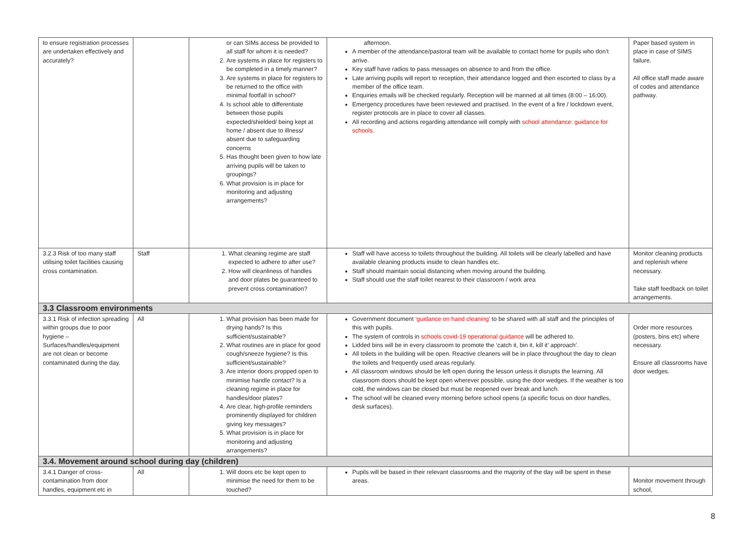| to ensure registration processes are undertaken effectively and accurately? | | or can SIMs access be provided to all staff for whom it is needed? 2. Are systems in place for registers to be completed in a timely manner? 3. Are systems in place for registers to be returned to the office with minimal footfall in school? 4. Is school able to differentiate between those pupils expected/shielded/ being kept at home / absent due to illness/ absent due to safeguarding concerns 5. Has thought been given to how late arriving pupils will be taken to groupings? 6. What provision is in place for monitoring and adjusting arrangements? | afternoon. A member of the attendance/pastoral team will be available to contact home for pupils who don’t arrive. Key staff have radios to pass messages on absence to and from the office. Late arriving pupils will report to reception, their attendance logged and then escorted to class by a member of the office team. Enquiries emails will be checked regularly. Reception will be manned at all times (8:00 – 16:00). Emergency procedures have been reviewed and practised. In the event of a fire / lockdown event, register protocols are in place to cover all classes. All recording and actions regarding attendance will comply with school attendance: guidance for schools. | Paper based system in place in case of SIMS failure. All office staff made aware of codes and attendance pathway. |
| 3.2.3 Risk of too many staff utilising toilet facilities causing cross contamination. | Staff | 1. What cleaning regime are staff expected to adhere to after use? 2. How will cleanliness of handles and door plates be guaranteed to prevent cross contamination? | Staff will have access to toilets throughout the building. All toilets will be clearly labelled and have available cleaning products inside to clean handles etc. Staff should maintain social distancing when moving around the building. Staff should use the staff toilet nearest to their classroom / work area | Monitor cleaning products and replenish where necessary. Take staff feedback on toilet arrangements. |
| 3.3 Classroom environments | | | | |
| 3.3.1 Risk of infection spreading within groups due to poor hygiene – Surfaces/handles/equipment are not clean or become contaminated during the day. | All | 1. What provision has been made for drying hands? Is this sufficient/sustainable? 2. What routines are in place for good cough/sneeze hygiene? Is this sufficient/sustainable? 3. Are interior doors propped open to minimise handle contact? Is a cleaning regime in place for handles/door plates? 4. Are clear, high-profile reminders prominently displayed for children giving key messages? 5. What provision is in place for monitoring and adjusting arrangements? | Government document ‘guidance on hand cleaning’ to be shared with all staff and the principles of this with pupils. The system of controls in schools covid-19 operational guidance will be adhered to. Lidded bins will be in every classroom to promote the ‘catch it, bin it, kill it’ approach’. All toilets in the building will be open. Reactive cleaners will be in place throughout the day to clean the toilets and frequently used areas regularly. All classroom windows should be left open during the lesson unless it disrupts the learning. All classroom doors should be kept open wherever possible, using the door wedges. If the weather is too cold, the windows can be closed but must be reopened over break and lunch. The school will be cleaned every morning before school opens (a specific focus on door handles, desk surfaces). | Order more resources (posters, bins etc) where necessary. Ensure all classrooms have door wedges. |
| 3.4. Movement around school during day (children) | | | | |
| 3.4.1 Danger of cross-contamination from door handles, equipment etc in | All | 1. Will doors etc be kept open to minimise the need for them to be touched? | Pupils will be based in their relevant classrooms and the majority of the day will be spent in these areas. | Monitor movement through school, |
8